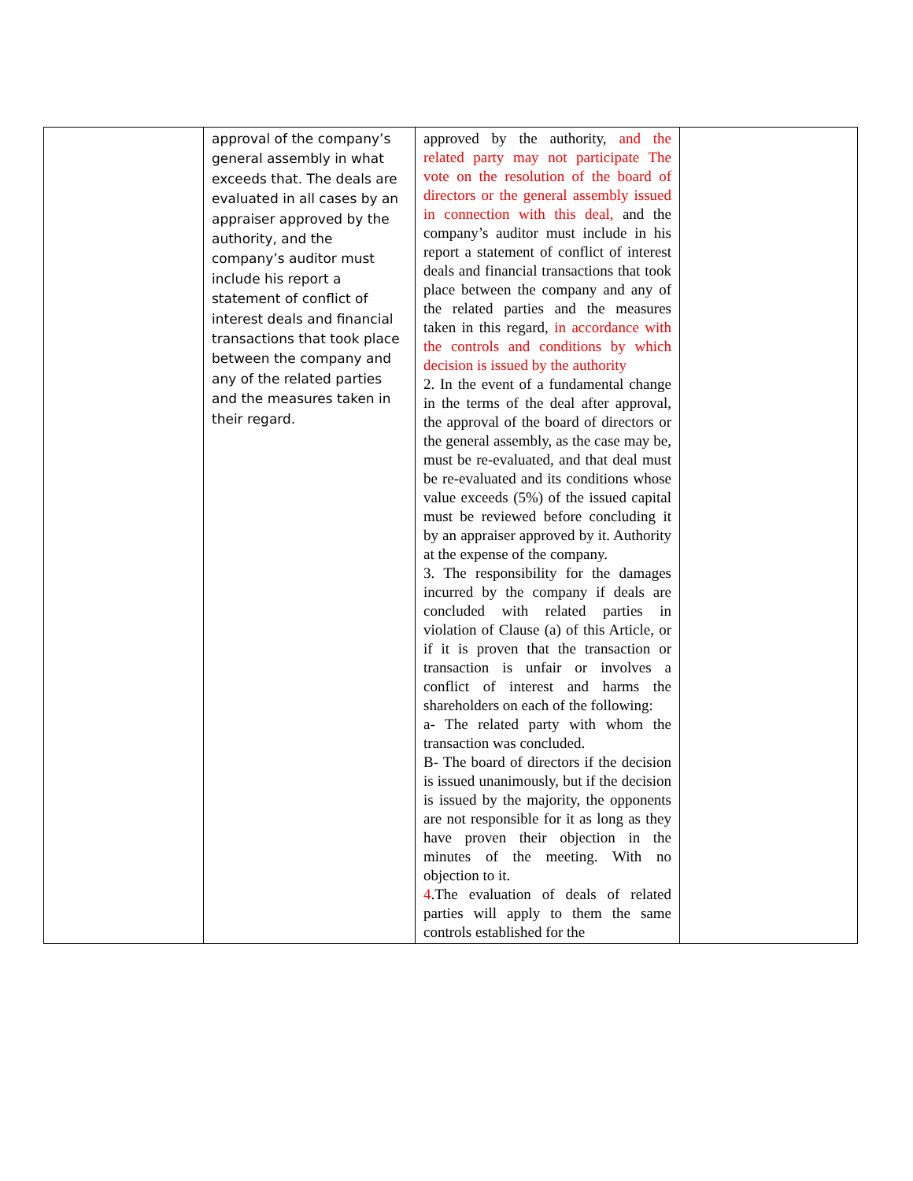| | approval of the company’s general assembly in what exceeds that. The deals are evaluated in all cases by an appraiser approved by the authority, and the company’s auditor must include his report a statement of conflict of interest deals and financial transactions that took place between the company and any of the related parties and the measures taken in their regard. | approved by the authority, and the related party may not participate The vote on the resolution of the board of directors or the general assembly issued in connection with this deal, and the company’s auditor must include in his report a statement of conflict of interest deals and financial transactions that took place between the company and any of the related parties and the measures taken in this regard, in accordance with the controls and conditions by which decision is issued by the authority 2. In the event of a fundamental change in the terms of the deal after approval, the approval of the board of directors or the general assembly, as the case may be, must be re-evaluated, and that deal must be re-evaluated and its conditions whose value exceeds (5%) of the issued capital must be reviewed before concluding it by an appraiser approved by it. Authority at the expense of the company. 3. The responsibility for the damages incurred by the company if deals are concluded with related parties in violation of Clause (a) of this Article, or if it is proven that the transaction or transaction is unfair or involves a conflict of interest and harms the shareholders on each of the following: a- The related party with whom the transaction was concluded. B- The board of directors if the decision is issued unanimously, but if the decision is issued by the majority, the opponents are not responsible for it as long as they have proven their objection in the minutes of the meeting. With no objection to it. 4 .The evaluation of deals of related parties will apply to them the same controls established for the | |